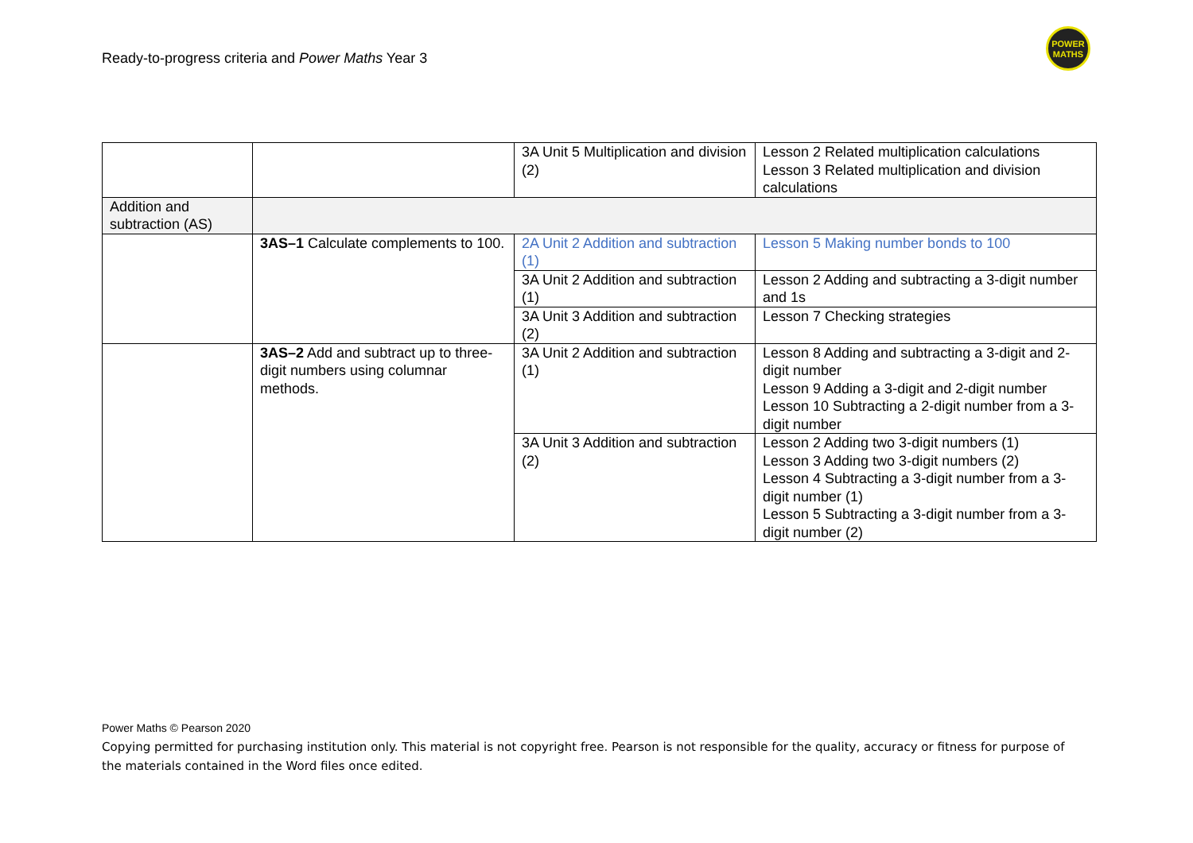Ready-to-progress criteria and Power Maths Year 3
POWER
MATHS
| | | 3A Unit 5 Multiplication and division (2) | Lesson 2 Related multiplication calculations Lesson 3 Related multiplication and division calculations |
| Addition and subtraction (AS) | | | |
| | 3AS–1 Calculate complements to 100. | 2A Unit 2 Addition and subtraction (1) | Lesson 5 Making number bonds to 100 |
| | | 3A Unit 2 Addition and subtraction (1) | Lesson 2 Adding and subtracting a 3-digit number and 1s |
| | | 3A Unit 3 Addition and subtraction (2) | Lesson 7 Checking strategies |
| | 3AS–2 Add and subtract up to three-digit numbers using columnar methods. | 3A Unit 2 Addition and subtraction (1) | Lesson 8 Adding and subtracting a 3-digit and 2-digit number Lesson 9 Adding a 3-digit and 2-digit number Lesson 10 Subtracting a 2-digit number from a 3-digit number |
| | | 3A Unit 3 Addition and subtraction (2) | Lesson 2 Adding two 3-digit numbers (1) Lesson 3 Adding two 3-digit numbers (2) Lesson 4 Subtracting a 3-digit number from a 3-digit number (1) Lesson 5 Subtracting a 3-digit number from a 3-digit number (2) |
Power Maths © Pearson 2020
Copying permitted for purchasing institution only. This material is not copyright free. Pearson is not responsible for the quality, accuracy or fitness for purpose of the materials contained in the Word files once edited.